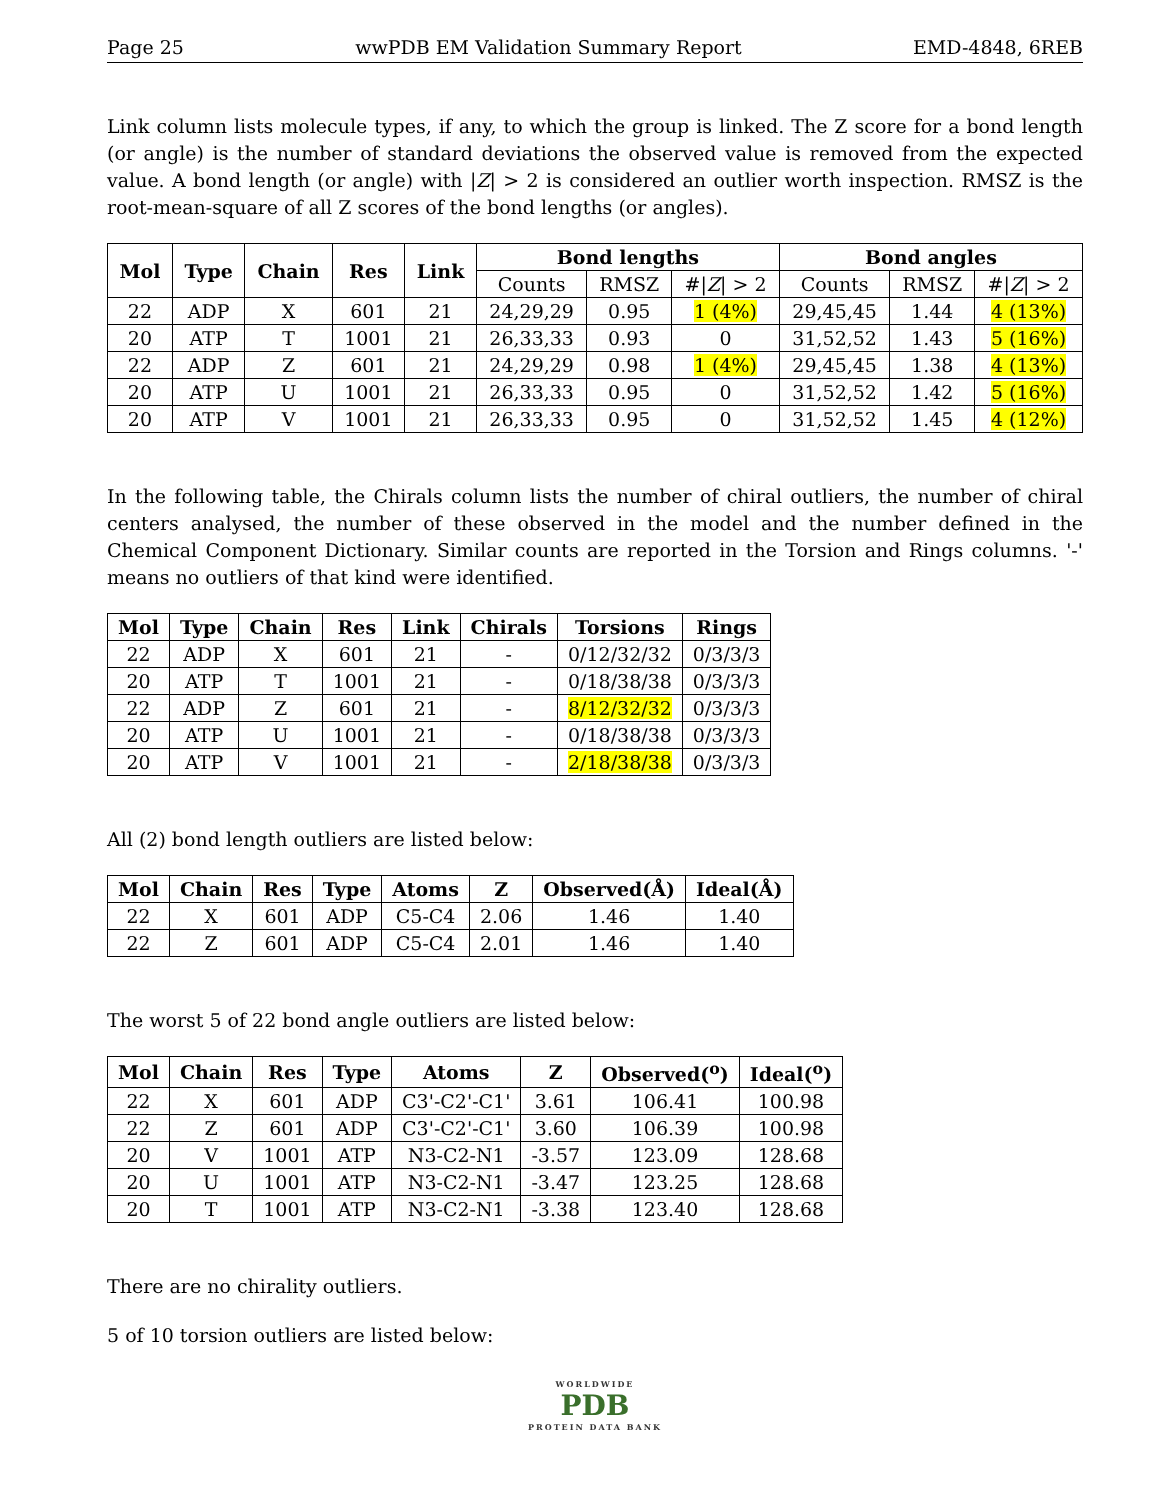Page 25 wwPDB EM Validation Summary Report EMD-4848, 6REB
Link column lists molecule types, if any, to which the group is linked. The Z score for a bond length (or angle) is the number of standard deviations the observed value is removed from the expected value. A bond length (or angle) with |Z| > 2 is considered an outlier worth inspection. RMSZ is the root-mean-square of all Z scores of the bond lengths (or angles).
| Mol | Type | Chain | Res | Link | Bond lengths | | | Bond angles | | |
| --- | --- | --- | --- | --- | --- | --- | --- | --- | --- | --- |
| | | | | | Counts | RMSZ | #/ Z / > 2 | Counts | RMSZ | #/ Z / > 2 |
| 22 | ADP | X | 601 | 21 | 24,29,29 | 0.95 | 1 (4%) | 29,45,45 | 1.44 | 4 (13%) |
| 20 | ATP | T | 1001 | 21 | 26,33,33 | 0.93 | 0 | 31,52,52 | 1.43 | 5 (16%) |
| 22 | ADP | Z | 601 | 21 | 24,29,29 | 0.98 | 1 (4%) | 29,45,45 | 1.38 | 4 (13%) |
| 20 | ATP | U | 1001 | 21 | 26,33,33 | 0.95 | 0 | 31,52,52 | 1.42 | 5 (16%) |
| 20 | ATP | V | 1001 | 21 | 26,33,33 | 0.95 | 0 | 31,52,52 | 1.45 | 4 (12%) |
In the following table, the Chirals column lists the number of chiral outliers, the number of chiral centers analysed, the number of these observed in the model and the number defined in the Chemical Component Dictionary. Similar counts are reported in the Torsion and Rings columns. '-' means no outliers of that kind were identified.
| Mol | Type | Chain | Res | Link | Chirals | Torsions | Rings |
| --- | --- | --- | --- | --- | --- | --- | --- |
| 22 | ADP | X | 601 | 21 | - | 0/12/32/32 | 0/3/3/3 |
| 20 | ATP | T | 1001 | 21 | - | 0/18/38/38 | 0/3/3/3 |
| 22 | ADP | Z | 601 | 21 | - | 8/12/32/32 | 0/3/3/3 |
| 20 | ATP | U | 1001 | 21 | - | 0/18/38/38 | 0/3/3/3 |
| 20 | ATP | V | 1001 | 21 | - | 2/18/38/38 | 0/3/3/3 |
All (2) bond length outliers are listed below:
| Mol | Chain | Res | Type | Atoms | Z | Observed(Å) | Ideal(Å) |
| --- | --- | --- | --- | --- | --- | --- | --- |
| 22 | X | 601 | ADP | C5-C4 | 2.06 | 1.46 | 1.40 |
| 22 | Z | 601 | ADP | C5-C4 | 2.01 | 1.46 | 1.40 |
The worst 5 of 22 bond angle outliers are listed below:
| Mol | Chain | Res | Type | Atoms | Z | Observed(<sup>o</sup>) | Ideal(<sup>o</sup>) |
| --- | --- | --- | --- | --- | --- | --- | --- |
| 22 | X | 601 | ADP | C3'-C2'-C1' | 3.61 | 106.41 | 100.98 |
| 22 | Z | 601 | ADP | C3'-C2'-C1' | 3.60 | 106.39 | 100.98 |
| 20 | V | 1001 | ATP | N3-C2-N1 | -3.57 | 123.09 | 128.68 |
| 20 | U | 1001 | ATP | N3-C2-N1 | -3.47 | 123.25 | 128.68 |
| 20 | T | 1001 | ATP | N3-C2-N1 | -3.38 | 123.40 | 128.68 |
There are no chirality outliers.
5 of 10 torsion outliers are listed below:
WORLDWIDE
PDB
PROTEIN DATA BANK